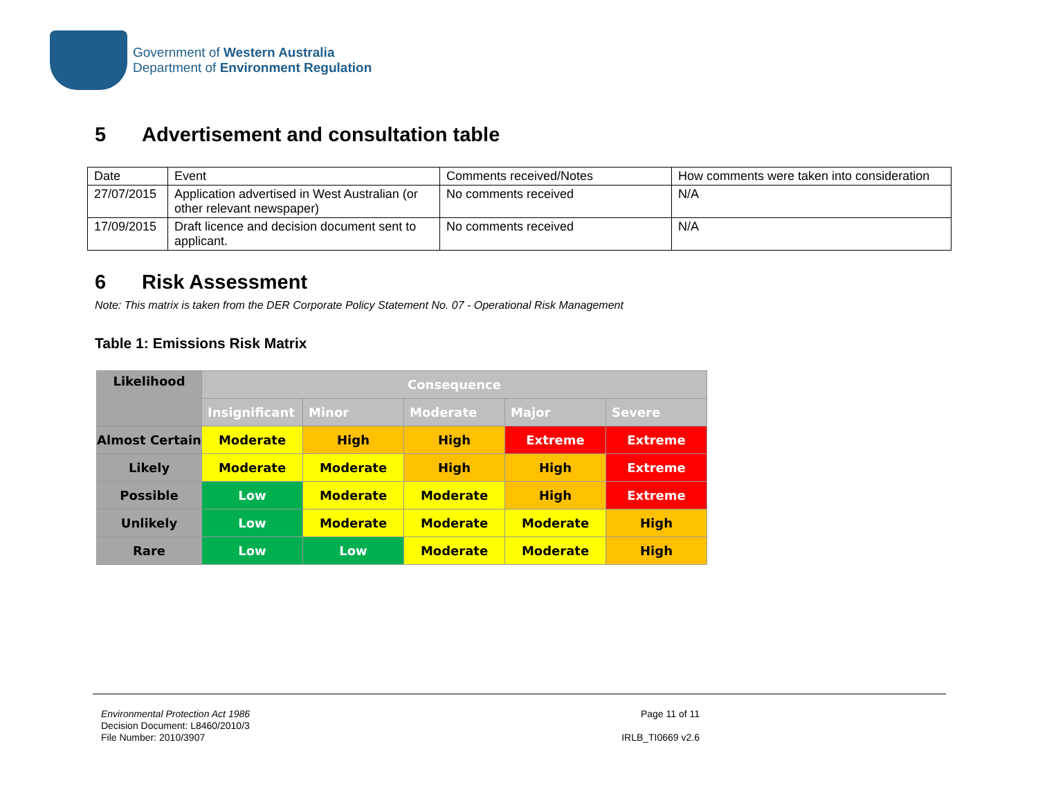Government of Western Australia
Department of Environment Regulation
5 Advertisement and consultation table
| Date | Event | Comments received/Notes | How comments were taken into consideration |
| 27/07/2015 | Application advertised in West Australian (or other relevant newspaper) | No comments received | N/A |
| 17/09/2015 | Draft licence and decision document sent to applicant. | No comments received | N/A |
6 Risk Assessment
Note: This matrix is taken from the DER Corporate Policy Statement No. 07 - Operational Risk Management
Table 1: Emissions Risk Matrix
| Likelihood | Consequence | | | | |
| --- | --- | --- | --- | --- | --- |
| | Insignificant | Minor | Moderate | Major | Severe |
| Almost Certain | Moderate | High | High | Extreme | Extreme |
| Likely | Moderate | Moderate | High | High | Extreme |
| Possible | Low | Moderate | Moderate | High | Extreme |
| Unlikely | Low | Moderate | Moderate | Moderate | High |
| Rare | Low | Low | Moderate | Moderate | High |
Environmental Protection Act 1986
Decision Document: L8460/2010/3
File Number: 2010/3907
Page 11 of 11
IRLB_TI0669 v2.6